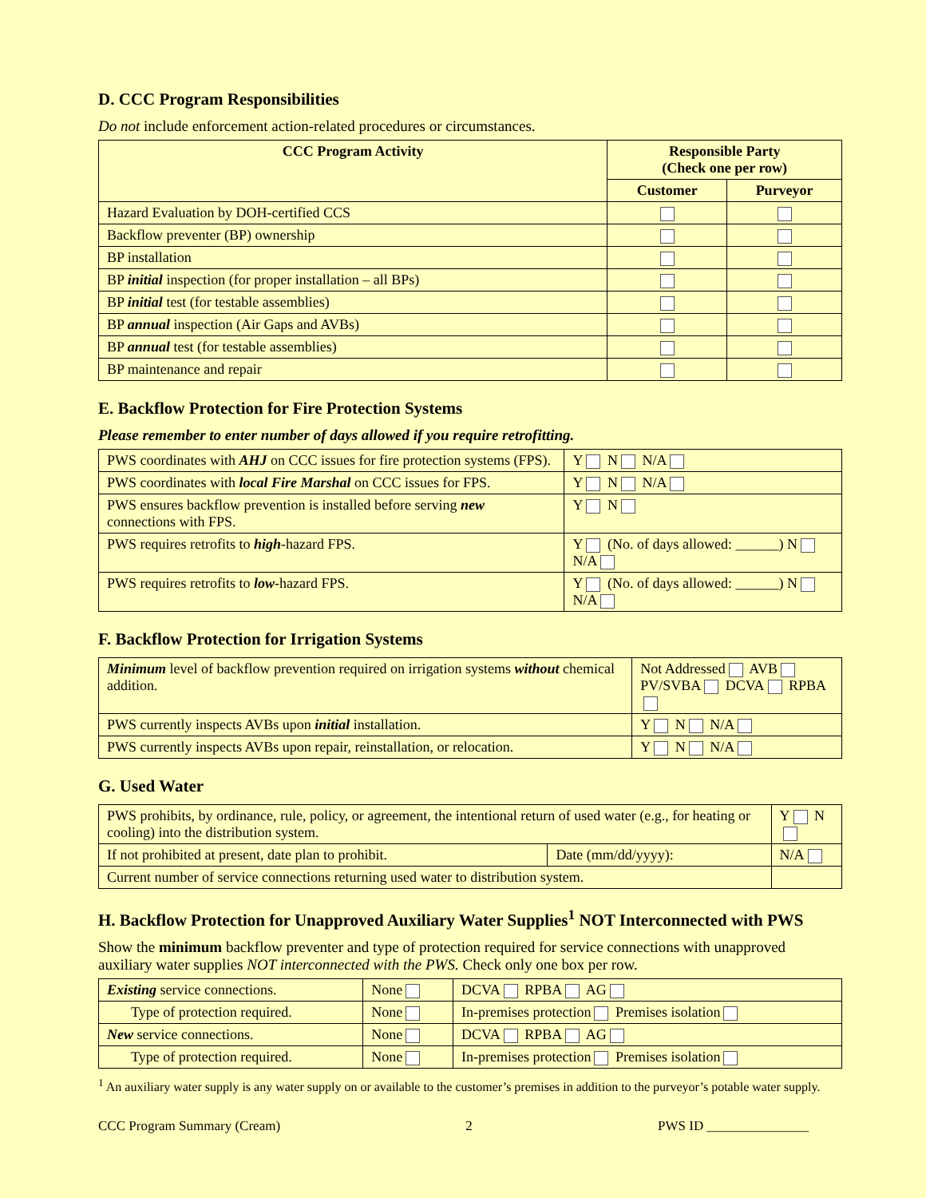D. CCC Program Responsibilities
Do not include enforcement action-related procedures or circumstances.
| CCC Program Activity | Responsible Party (Check one per row) | |
| --- | --- | --- |
| | Customer | Purveyor |
| Hazard Evaluation by DOH-certified CCS | | |
| Backflow preventer (BP) ownership | | |
| BP installation | | |
| BP initial inspection (for proper installation – all BPs) | | |
| BP initial test (for testable assemblies) | | |
| BP annual inspection (Air Gaps and AVBs) | | |
| BP annual test (for testable assemblies) | | |
| BP maintenance and repair | | |
E. Backflow Protection for Fire Protection Systems
Please remember to enter number of days allowed if you require retrofitting.
| PWS coordinates with AHJ on CCC issues for fire protection systems (FPS). | | Y N N/A |
| PWS coordinates with local Fire Marshal on CCC issues for FPS. | | Y N N/A |
| PWS ensures backflow prevention is installed before serving new connections with FPS. | | Y N |
| PWS requires retrofits to high -hazard FPS. | Y (No. of days allowed: ______) N N/A | |
| PWS requires retrofits to low -hazard FPS. | Y (No. of days allowed: ______) N N/A | |
F. Backflow Protection for Irrigation Systems
| Minimum level of backflow prevention required on irrigation systems without chemical addition. | Not Addressed AVB PV/SVBA DCVA RPBA | |
| PWS currently inspects AVBs upon initial installation. | | Y N N/A |
| PWS currently inspects AVBs upon repair, reinstallation, or relocation. | | Y N N/A |
G. Used Water
| PWS prohibits, by ordinance, rule, policy, or agreement, the intentional return of used water (e.g., for heating or cooling) into the distribution system. | | Y N |
| If not prohibited at present, date plan to prohibit. | Date (mm/dd/yyyy): | N/A |
| Current number of service connections returning used water to distribution system. | | |
H. Backflow Protection for Unapproved Auxiliary Water Supplies<sup>1</sup> NOT Interconnected with PWS
Show the minimum backflow preventer and type of protection required for service connections with unapproved auxiliary water supplies NOT interconnected with the PWS. Check only one box per row.
| Existing service connections. | None | DCVA RPBA AG |
| Type of protection required. | None | In-premises protection Premises isolation |
| New service connections. | None | DCVA RPBA AG |
| Type of protection required. | None | In-premises protection Premises isolation |
<sup>1</sup> An auxiliary water supply is any water supply on or available to the customer’s premises in addition to the purveyor’s potable water supply.
CCC Program Summary (Cream) 2 PWS ID _______________